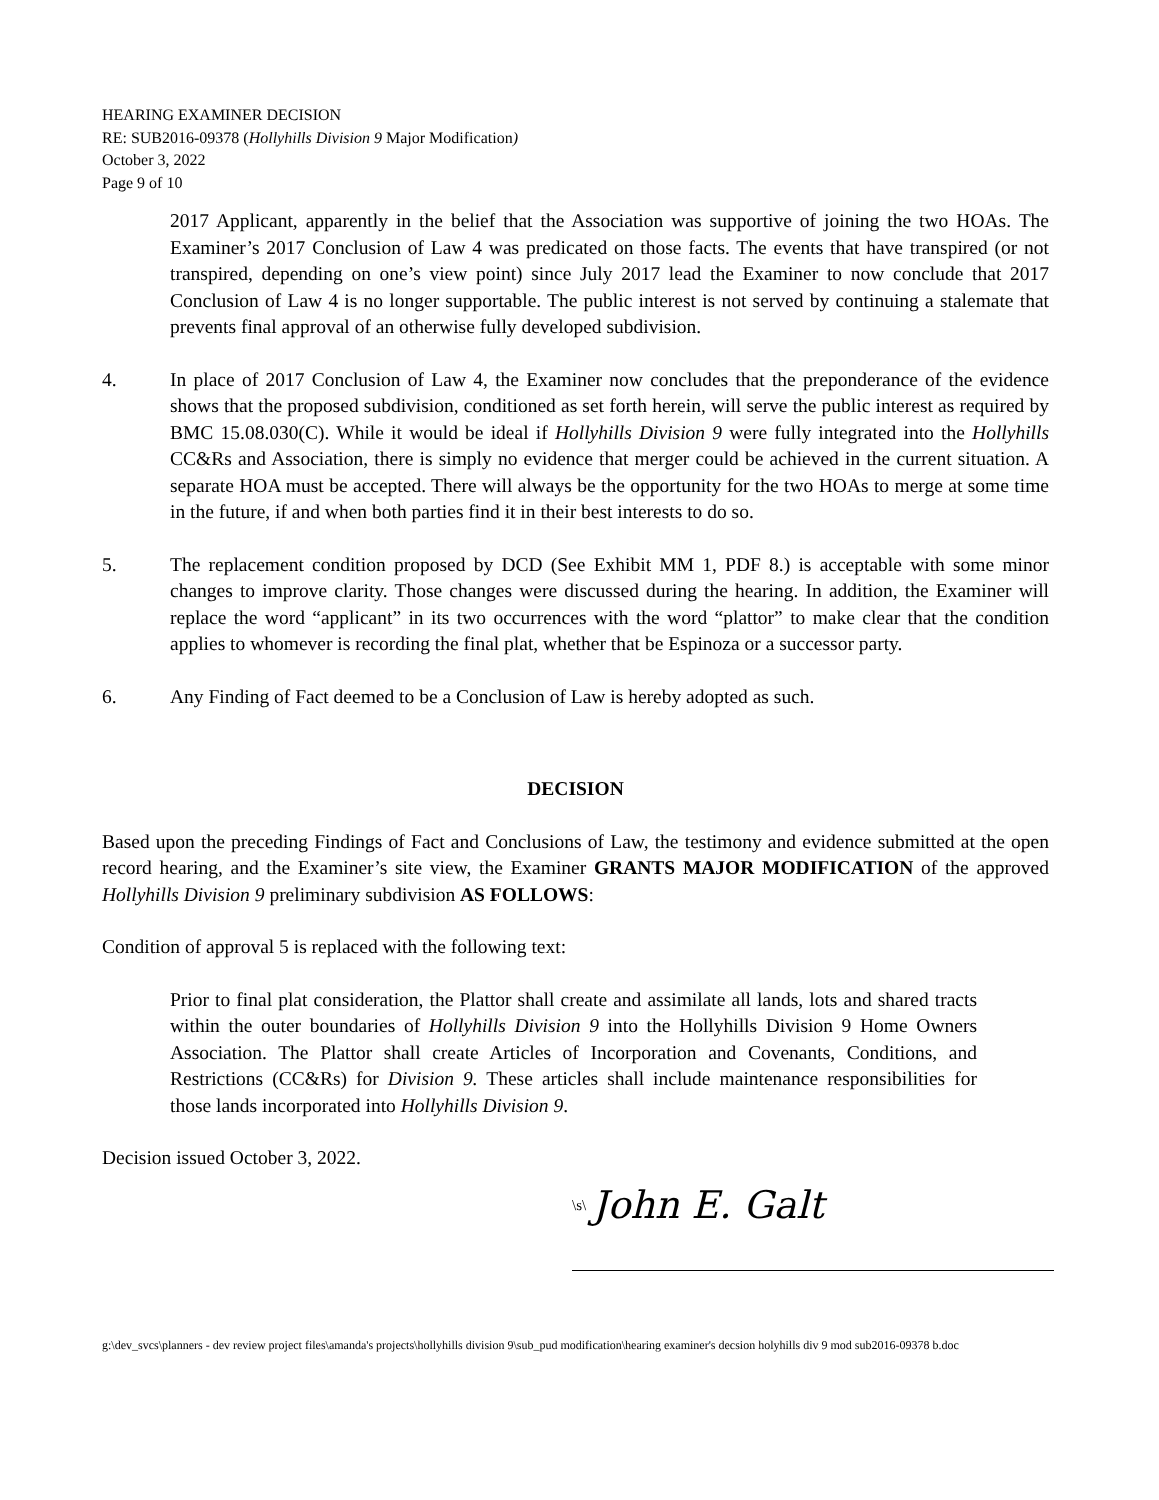HEARING EXAMINER DECISION
RE: SUB2016-09378 (Hollyhills Division 9 Major Modification)
October 3, 2022
Page 9 of 10
2017 Applicant, apparently in the belief that the Association was supportive of joining the two HOAs. The Examiner’s 2017 Conclusion of Law 4 was predicated on those facts. The events that have transpired (or not transpired, depending on one’s view point) since July 2017 lead the Examiner to now conclude that 2017 Conclusion of Law 4 is no longer supportable. The public interest is not served by continuing a stalemate that prevents final approval of an otherwise fully developed subdivision.
4. In place of 2017 Conclusion of Law 4, the Examiner now concludes that the preponderance of the evidence shows that the proposed subdivision, conditioned as set forth herein, will serve the public interest as required by BMC 15.08.030(C). While it would be ideal if Hollyhills Division 9 were fully integrated into the Hollyhills CC&Rs and Association, there is simply no evidence that merger could be achieved in the current situation. A separate HOA must be accepted. There will always be the opportunity for the two HOAs to merge at some time in the future, if and when both parties find it in their best interests to do so.
5. The replacement condition proposed by DCD (See Exhibit MM 1, PDF 8.) is acceptable with some minor changes to improve clarity. Those changes were discussed during the hearing. In addition, the Examiner will replace the word “applicant” in its two occurrences with the word “plattor” to make clear that the condition applies to whomever is recording the final plat, whether that be Espinoza or a successor party.
6. Any Finding of Fact deemed to be a Conclusion of Law is hereby adopted as such.
DECISION
Based upon the preceding Findings of Fact and Conclusions of Law, the testimony and evidence submitted at the open record hearing, and the Examiner’s site view, the Examiner GRANTS MAJOR MODIFICATION of the approved Hollyhills Division 9 preliminary subdivision AS FOLLOWS:
Condition of approval 5 is replaced with the following text:
Prior to final plat consideration, the Plattor shall create and assimilate all lands, lots and shared tracts within the outer boundaries of Hollyhills Division 9 into the Hollyhills Division 9 Home Owners Association. The Plattor shall create Articles of Incorporation and Covenants, Conditions, and Restrictions (CC&Rs) for Division 9. These articles shall include maintenance responsibilities for those lands incorporated into Hollyhills Division 9.
Decision issued October 3, 2022.
\s\ John E. Galt
g:\dev_svcs\planners - dev review project files\amanda's projects\hollyhills division 9\sub_pud modification\hearing examiner's decsion holyhills div 9 mod sub2016-09378 b.doc